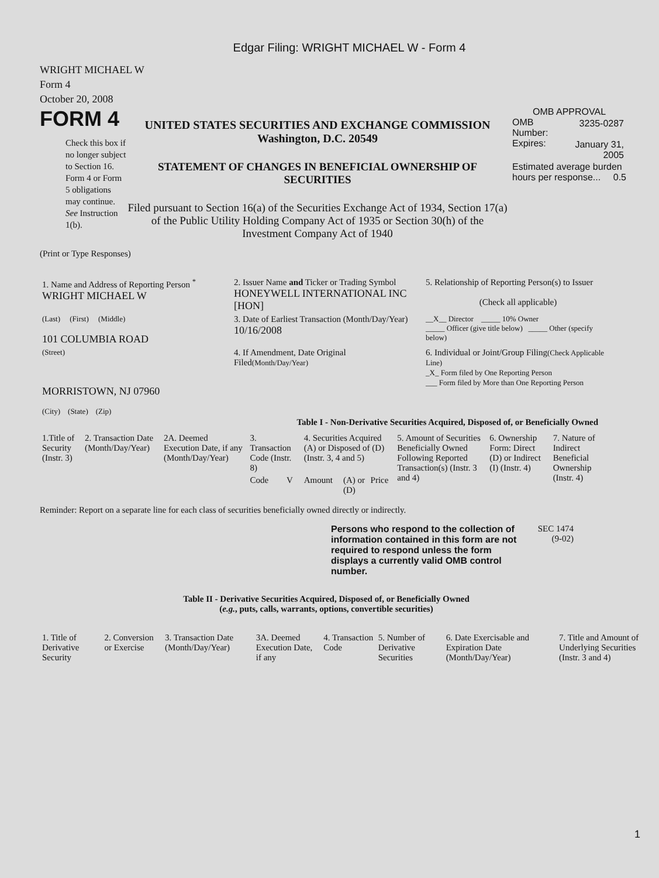Edgar Filing: WRIGHT MICHAEL W - Form 4
WRIGHT MICHAEL W
Form 4
October 20, 2008
FORM 4
Check this box if no longer subject to Section 16. Form 4 or Form 5 obligations may continue. See Instruction 1(b).
UNITED STATES SECURITIES AND EXCHANGE COMMISSION
Washington, D.C. 20549
STATEMENT OF CHANGES IN BENEFICIAL OWNERSHIP OF SECURITIES
Filed pursuant to Section 16(a) of the Securities Exchange Act of 1934, Section 17(a) of the Public Utility Holding Company Act of 1935 or Section 30(h) of the Investment Company Act of 1940
OMB APPROVAL
| OMB Number: | 3235-0287 |
| Expires: | January 31, 2005 |
| Estimated average burden hours per response... 0.5 | |
(Print or Type Responses)
| 1. Name and Address of Reporting Person <sup>*</sup> WRIGHT MICHAEL W | 2. Issuer Name and Ticker or Trading Symbol HONEYWELL INTERNATIONAL INC [HON] | 5. Relationship of Reporting Person(s) to Issuer (Check all applicable) |
| (Last) (First) (Middle) 101 COLUMBIA ROAD | 3. Date of Earliest Transaction (Month/Day/Year) 10/16/2008 | __X__ Director _____ 10% Owner _____ Officer (give title below) _____ Other (specify below) |
| (Street) MORRISTOWN, NJ 07960 (City) (State) (Zip) | 4. If Amendment, Date Original Filed (Month/Day/Year) | 6. Individual or Joint/Group Filing (Check Applicable Line) _X_ Form filed by One Reporting Person ___ Form filed by More than One Reporting Person |
Table I - Non-Derivative Securities Acquired, Disposed of, or Beneficially Owned
| 1.Title of Security (Instr. 3) | 2. Transaction Date (Month/Day/Year) | 2A. Deemed Execution Date, if any (Month/Day/Year) | 3. Transaction Code (Instr. 8) | | 4. Securities Acquired (A) or Disposed of (D) (Instr. 3, 4 and 5) | | | 5. Amount of Securities Beneficially Owned Following Reported Transaction(s) (Instr. 3 and 4) | 6. Ownership Form: Direct (D) or Indirect (I) (Instr. 4) | 7. Nature of Indirect Beneficial Ownership (Instr. 4) |
| --- | --- | --- | --- | --- | --- | --- | --- | --- | --- | --- |
| | | | Code | V | Amount | (A) or (D) | Price | | | |
Reminder: Report on a separate line for each class of securities beneficially owned directly or indirectly.
Persons who respond to the collection of information contained in this form are not required to respond unless the form displays a currently valid OMB control number.
SEC 1474 (9-02)
Table II - Derivative Securities Acquired, Disposed of, or Beneficially Owned
(e.g., puts, calls, warrants, options, convertible securities)
| 1. Title of Derivative Security | 2. Conversion or Exercise | 3. Transaction Date (Month/Day/Year) | 3A. Deemed Execution Date, if any | 4. Transaction Code | 5. Number of Derivative Securities | 6. Date Exercisable and Expiration Date (Month/Day/Year) | 7. Title and Amount of Underlying Securities (Instr. 3 and 4) |
| --- | --- | --- | --- | --- | --- | --- | --- |
1